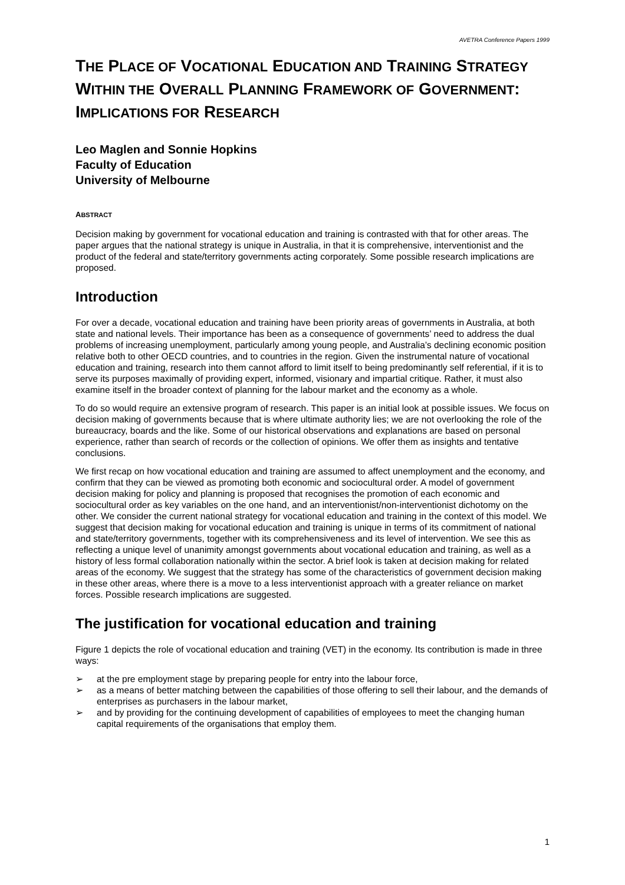AVETRA Conference Papers 1999
THE PLACE OF VOCATIONAL EDUCATION AND TRAINING STRATEGY WITHIN THE OVERALL PLANNING FRAMEWORK OF GOVERNMENT: IMPLICATIONS FOR RESEARCH
Leo Maglen and Sonnie Hopkins
Faculty of Education
University of Melbourne
ABSTRACT
Decision making by government for vocational education and training is contrasted with that for other areas. The paper argues that the national strategy is unique in Australia, in that it is comprehensive, interventionist and the product of the federal and state/territory governments acting corporately. Some possible research implications are proposed.
Introduction
For over a decade, vocational education and training have been priority areas of governments in Australia, at both state and national levels. Their importance has been as a consequence of governments’ need to address the dual problems of increasing unemployment, particularly among young people, and Australia’s declining economic position relative both to other OECD countries, and to countries in the region. Given the instrumental nature of vocational education and training, research into them cannot afford to limit itself to being predominantly self referential, if it is to serve its purposes maximally of providing expert, informed, visionary and impartial critique. Rather, it must also examine itself in the broader context of planning for the labour market and the economy as a whole.
To do so would require an extensive program of research. This paper is an initial look at possible issues. We focus on decision making of governments because that is where ultimate authority lies; we are not overlooking the role of the bureaucracy, boards and the like. Some of our historical observations and explanations are based on personal experience, rather than search of records or the collection of opinions. We offer them as insights and tentative conclusions.
We first recap on how vocational education and training are assumed to affect unemployment and the economy, and confirm that they can be viewed as promoting both economic and sociocultural order. A model of government decision making for policy and planning is proposed that recognises the promotion of each economic and sociocultural order as key variables on the one hand, and an interventionist/non-interventionist dichotomy on the other. We consider the current national strategy for vocational education and training in the context of this model. We suggest that decision making for vocational education and training is unique in terms of its commitment of national and state/territory governments, together with its comprehensiveness and its level of intervention. We see this as reflecting a unique level of unanimity amongst governments about vocational education and training, as well as a history of less formal collaboration nationally within the sector. A brief look is taken at decision making for related areas of the economy. We suggest that the strategy has some of the characteristics of government decision making in these other areas, where there is a move to a less interventionist approach with a greater reliance on market forces. Possible research implications are suggested.
The justification for vocational education and training
Figure 1 depicts the role of vocational education and training (VET) in the economy. Its contribution is made in three ways:
➢ at the pre employment stage by preparing people for entry into the labour force,
➢ as a means of better matching between the capabilities of those offering to sell their labour, and the demands of enterprises as purchasers in the labour market,
➢ and by providing for the continuing development of capabilities of employees to meet the changing human capital requirements of the organisations that employ them.
1